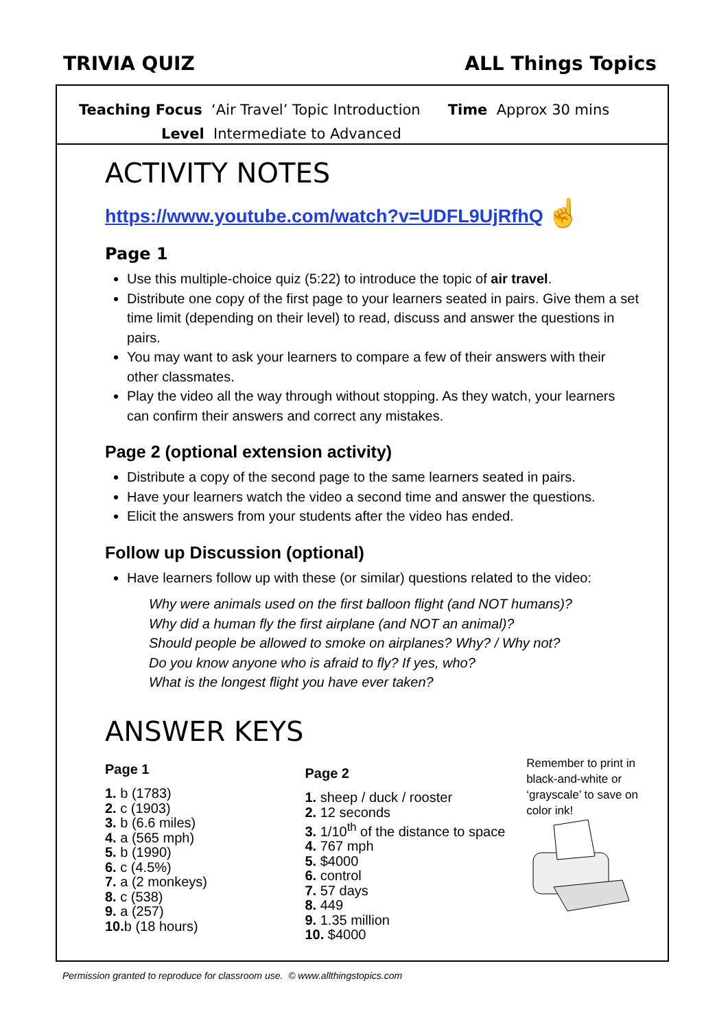TRIVIA QUIZ ALL Things Topics
Teaching Focus ‘Air Travel’ Topic Introduction Time Approx 30 mins
Level Intermediate to Advanced
ACTIVITY NOTES
https://www.youtube.com/watch?v=UDFL9UjRfhQ ☝
Page 1
Use this multiple-choice quiz (5:22) to introduce the topic of air travel.
Distribute one copy of the first page to your learners seated in pairs. Give them a set time limit (depending on their level) to read, discuss and answer the questions in pairs.
You may want to ask your learners to compare a few of their answers with their other classmates.
Play the video all the way through without stopping. As they watch, your learners can confirm their answers and correct any mistakes.
Page 2 (optional extension activity)
Distribute a copy of the second page to the same learners seated in pairs.
Have your learners watch the video a second time and answer the questions.
Elicit the answers from your students after the video has ended.
Follow up Discussion (optional)
Have learners follow up with these (or similar) questions related to the video:
Why were animals used on the first balloon flight (and NOT humans)?
Why did a human fly the first airplane (and NOT an animal)?
Should people be allowed to smoke on airplanes? Why? / Why not?
Do you know anyone who is afraid to fly? If yes, who?
What is the longest flight you have ever taken?
ANSWER KEYS
Page 1
1. b (1783)
2. c (1903)
3. b (6.6 miles)
4. a (565 mph)
5. b (1990)
6. c (4.5%)
7. a (2 monkeys)
8. c (538)
9. a (257)
10. b (18 hours)
Page 2
1. sheep / duck / rooster
2. 12 seconds
3. 1/10<sup>th</sup> of the distance to space
4. 767 mph
5. $4000
6. control
7. 57 days
8. 449
9. 1.35 million
10. $4000
Remember to print in black-and-white or ‘grayscale’ to save on color ink!
Permission granted to reproduce for classroom use. © www.allthingstopics.com